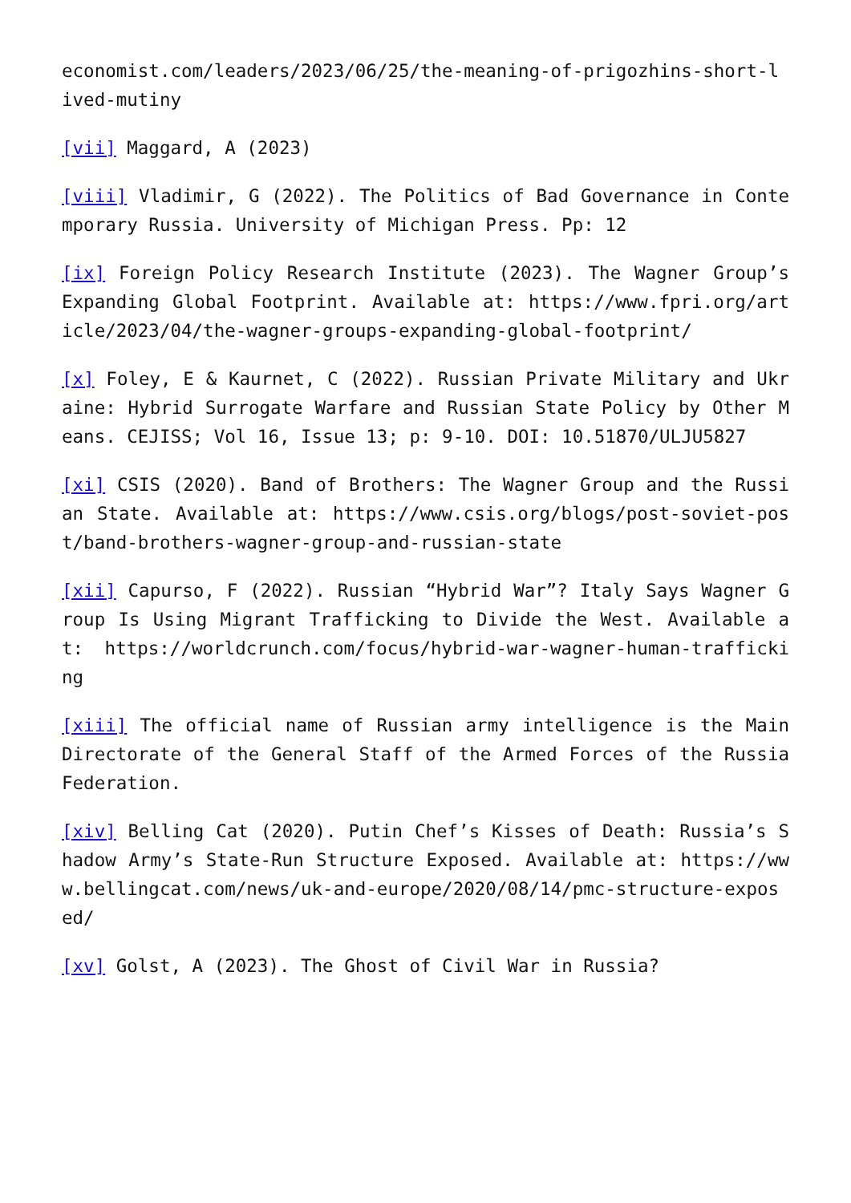economist.com/leaders/2023/06/25/the-meaning-of-prigozhins-short-lived-mutiny
[vii] Maggard, A (2023)
[viii] Vladimir, G (2022). The Politics of Bad Governance in Contemporary Russia. University of Michigan Press. Pp: 12
[ix] Foreign Policy Research Institute (2023). The Wagner Group’s Expanding Global Footprint. Available at: https://www.fpri.org/article/2023/04/the-wagner-groups-expanding-global-footprint/
[x] Foley, E & Kaurnet, C (2022). Russian Private Military and Ukraine: Hybrid Surrogate Warfare and Russian State Policy by Other Means. CEJISS; Vol 16, Issue 13; p: 9-10. DOI: 10.51870/ULJU5827
[xi] CSIS (2020). Band of Brothers: The Wagner Group and the Russian State. Available at: https://www.csis.org/blogs/post-soviet-post/band-brothers-wagner-group-and-russian-state
[xii] Capurso, F (2022). Russian “Hybrid War”? Italy Says Wagner Group Is Using Migrant Trafficking to Divide the West. Available at: https://worldcrunch.com/focus/hybrid-war-wagner-human-trafficking
[xiii] The official name of Russian army intelligence is the Main Directorate of the General Staff of the Armed Forces of the Russia Federation.
[xiv] Belling Cat (2020). Putin Chef’s Kisses of Death: Russia’s Shadow Army’s State-Run Structure Exposed. Available at: https://www.bellingcat.com/news/uk-and-europe/2020/08/14/pmc-structure-exposed/
[xv] Golst, A (2023). The Ghost of Civil War in Russia?